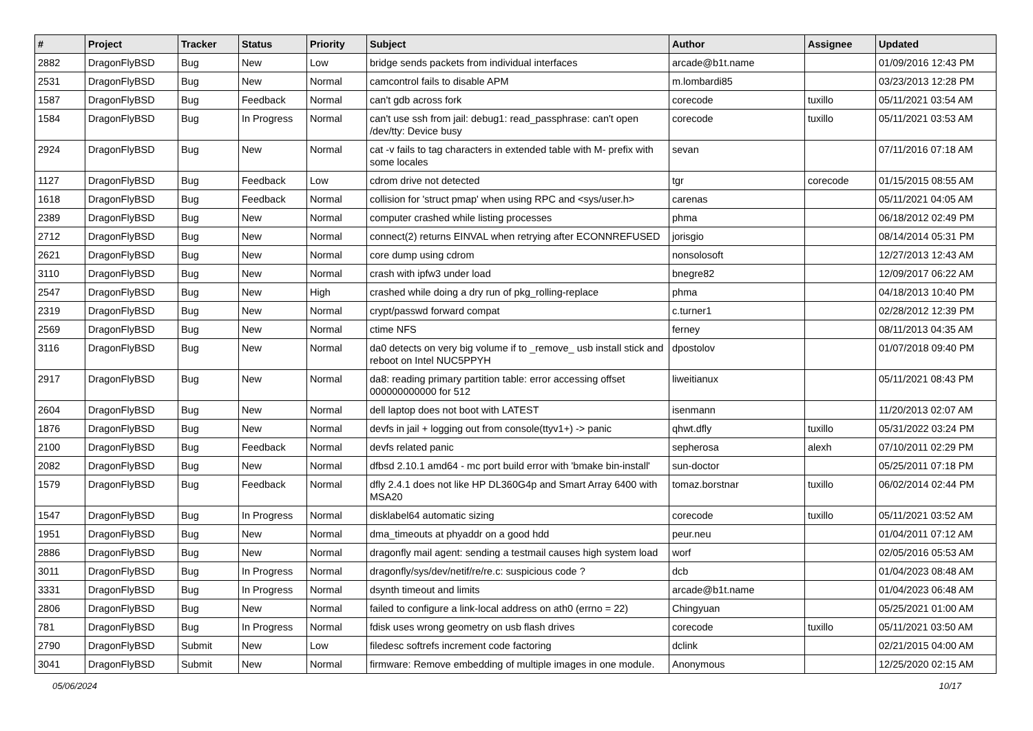| # | Project | Tracker | Status | Priority | Subject | Author | Assignee | Updated |
| --- | --- | --- | --- | --- | --- | --- | --- | --- |
| 2882 | DragonFlyBSD | Bug | New | Low | bridge sends packets from individual interfaces | arcade@b1t.name | | 01/09/2016 12:43 PM |
| 2531 | DragonFlyBSD | Bug | New | Normal | camcontrol fails to disable APM | m.lombardi85 | | 03/23/2013 12:28 PM |
| 1587 | DragonFlyBSD | Bug | Feedback | Normal | can't gdb across fork | corecode | tuxillo | 05/11/2021 03:54 AM |
| 1584 | DragonFlyBSD | Bug | In Progress | Normal | can't use ssh from jail: debug1: read_passphrase: can't open /dev/tty: Device busy | corecode | tuxillo | 05/11/2021 03:53 AM |
| 2924 | DragonFlyBSD | Bug | New | Normal | cat -v fails to tag characters in extended table with M- prefix with some locales | sevan | | 07/11/2016 07:18 AM |
| 1127 | DragonFlyBSD | Bug | Feedback | Low | cdrom drive not detected | tgr | corecode | 01/15/2015 08:55 AM |
| 1618 | DragonFlyBSD | Bug | Feedback | Normal | collision for 'struct pmap' when using RPC and <sys/user.h> | carenas | | 05/11/2021 04:05 AM |
| 2389 | DragonFlyBSD | Bug | New | Normal | computer crashed while listing processes | phma | | 06/18/2012 02:49 PM |
| 2712 | DragonFlyBSD | Bug | New | Normal | connect(2) returns EINVAL when retrying after ECONNREFUSED | jorisgio | | 08/14/2014 05:31 PM |
| 2621 | DragonFlyBSD | Bug | New | Normal | core dump using cdrom | nonsolosoft | | 12/27/2013 12:43 AM |
| 3110 | DragonFlyBSD | Bug | New | Normal | crash with ipfw3 under load | bnegre82 | | 12/09/2017 06:22 AM |
| 2547 | DragonFlyBSD | Bug | New | High | crashed while doing a dry run of pkg_rolling-replace | phma | | 04/18/2013 10:40 PM |
| 2319 | DragonFlyBSD | Bug | New | Normal | crypt/passwd forward compat | c.turner1 | | 02/28/2012 12:39 PM |
| 2569 | DragonFlyBSD | Bug | New | Normal | ctime NFS | ferney | | 08/11/2013 04:35 AM |
| 3116 | DragonFlyBSD | Bug | New | Normal | da0 detects on very big volume if to _remove_ usb install stick and reboot on Intel NUC5PPYH | dpostolov | | 01/07/2018 09:40 PM |
| 2917 | DragonFlyBSD | Bug | New | Normal | da8: reading primary partition table: error accessing offset 000000000000 for 512 | liweitianux | | 05/11/2021 08:43 PM |
| 2604 | DragonFlyBSD | Bug | New | Normal | dell laptop does not boot with LATEST | isenmann | | 11/20/2013 02:07 AM |
| 1876 | DragonFlyBSD | Bug | New | Normal | devfs in jail + logging out from console(ttyv1+) -> panic | qhwt.dfly | tuxillo | 05/31/2022 03:24 PM |
| 2100 | DragonFlyBSD | Bug | Feedback | Normal | devfs related panic | sepherosa | alexh | 07/10/2011 02:29 PM |
| 2082 | DragonFlyBSD | Bug | New | Normal | dfbsd 2.10.1 amd64 - mc port build error with 'bmake bin-install' | sun-doctor | | 05/25/2011 07:18 PM |
| 1579 | DragonFlyBSD | Bug | Feedback | Normal | dfly 2.4.1 does not like HP DL360G4p and Smart Array 6400 with MSA20 | tomaz.borstnar | tuxillo | 06/02/2014 02:44 PM |
| 1547 | DragonFlyBSD | Bug | In Progress | Normal | disklabel64 automatic sizing | corecode | tuxillo | 05/11/2021 03:52 AM |
| 1951 | DragonFlyBSD | Bug | New | Normal | dma_timeouts at phyaddr on a good hdd | peur.neu | | 01/04/2011 07:12 AM |
| 2886 | DragonFlyBSD | Bug | New | Normal | dragonfly mail agent: sending a testmail causes high system load | worf | | 02/05/2016 05:53 AM |
| 3011 | DragonFlyBSD | Bug | In Progress | Normal | dragonfly/sys/dev/netif/re/re.c: suspicious code ? | dcb | | 01/04/2023 08:48 AM |
| 3331 | DragonFlyBSD | Bug | In Progress | Normal | dsynth timeout and limits | arcade@b1t.name | | 01/04/2023 06:48 AM |
| 2806 | DragonFlyBSD | Bug | New | Normal | failed to configure a link-local address on ath0 (errno = 22) | Chingyuan | | 05/25/2021 01:00 AM |
| 781 | DragonFlyBSD | Bug | In Progress | Normal | fdisk uses wrong geometry on usb flash drives | corecode | tuxillo | 05/11/2021 03:50 AM |
| 2790 | DragonFlyBSD | Submit | New | Low | filedesc softrefs increment code factoring | dclink | | 02/21/2015 04:00 AM |
| 3041 | DragonFlyBSD | Submit | New | Normal | firmware: Remove embedding of multiple images in one module. | Anonymous | | 12/25/2020 02:15 AM |
05/06/2024 10/17